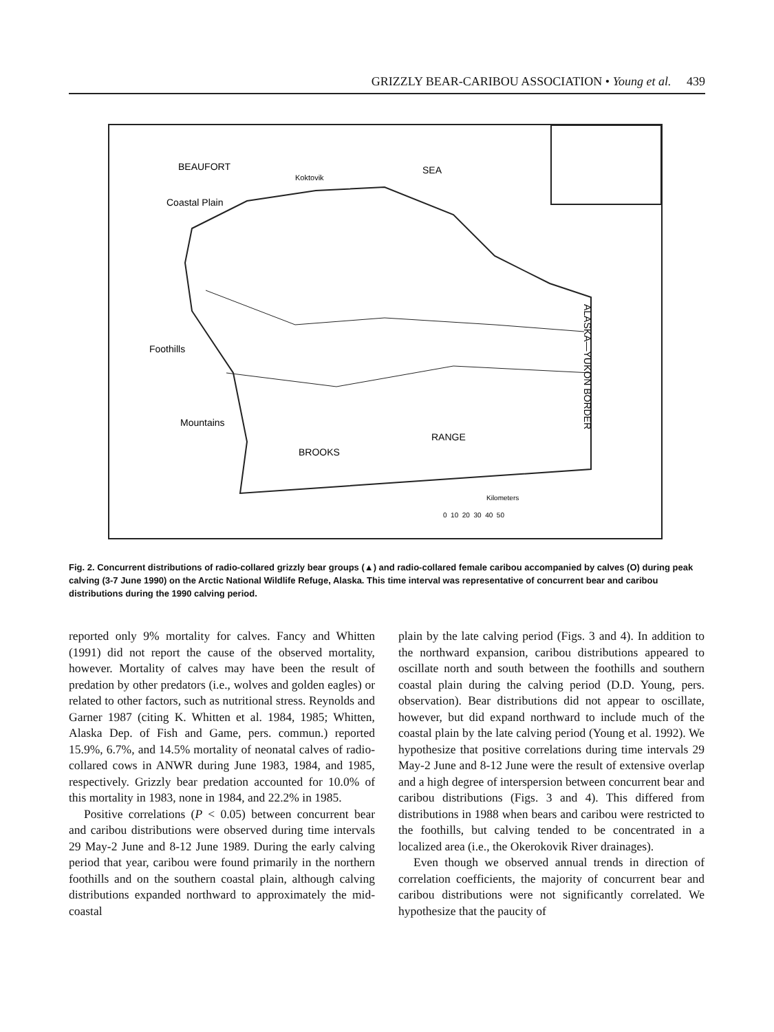GRIZZLY BEAR-CARIBOU ASSOCIATION • Young et al. 439
BEAUFORT
Koktovik
SEA
Coastal Plain
Foothills
Mountains
BROOKS
RANGE
Kilometers
0 10 20 30 40 50
ALASKA—YUKON BORDER
Fig. 2. Concurrent distributions of radio-collared grizzly bear groups (▲) and radio-collared female caribou accompanied by calves (O) during peak calving (3-7 June 1990) on the Arctic National Wildlife Refuge, Alaska. This time interval was representative of concurrent bear and caribou distributions during the 1990 calving period.
reported only 9% mortality for calves. Fancy and Whitten (1991) did not report the cause of the observed mortality, however. Mortality of calves may have been the result of predation by other predators (i.e., wolves and golden eagles) or related to other factors, such as nutritional stress. Reynolds and Garner 1987 (citing K. Whitten et al. 1984, 1985; Whitten, Alaska Dep. of Fish and Game, pers. commun.) reported 15.9%, 6.7%, and 14.5% mortality of neonatal calves of radio-collared cows in ANWR during June 1983, 1984, and 1985, respectively. Grizzly bear predation accounted for 10.0% of this mortality in 1983, none in 1984, and 22.2% in 1985.
Positive correlations (P < 0.05) between concurrent bear and caribou distributions were observed during time intervals 29 May-2 June and 8-12 June 1989. During the early calving period that year, caribou were found primarily in the northern foothills and on the southern coastal plain, although calving distributions expanded northward to approximately the mid-coastal
plain by the late calving period (Figs. 3 and 4). In addition to the northward expansion, caribou distributions appeared to oscillate north and south between the foothills and southern coastal plain during the calving period (D.D. Young, pers. observation). Bear distributions did not appear to oscillate, however, but did expand northward to include much of the coastal plain by the late calving period (Young et al. 1992). We hypothesize that positive correlations during time intervals 29 May-2 June and 8-12 June were the result of extensive overlap and a high degree of interspersion between concurrent bear and caribou distributions (Figs. 3 and 4). This differed from distributions in 1988 when bears and caribou were restricted to the foothills, but calving tended to be concentrated in a localized area (i.e., the Okerokovik River drainages).
Even though we observed annual trends in direction of correlation coefficients, the majority of concurrent bear and caribou distributions were not significantly correlated. We hypothesize that the paucity of